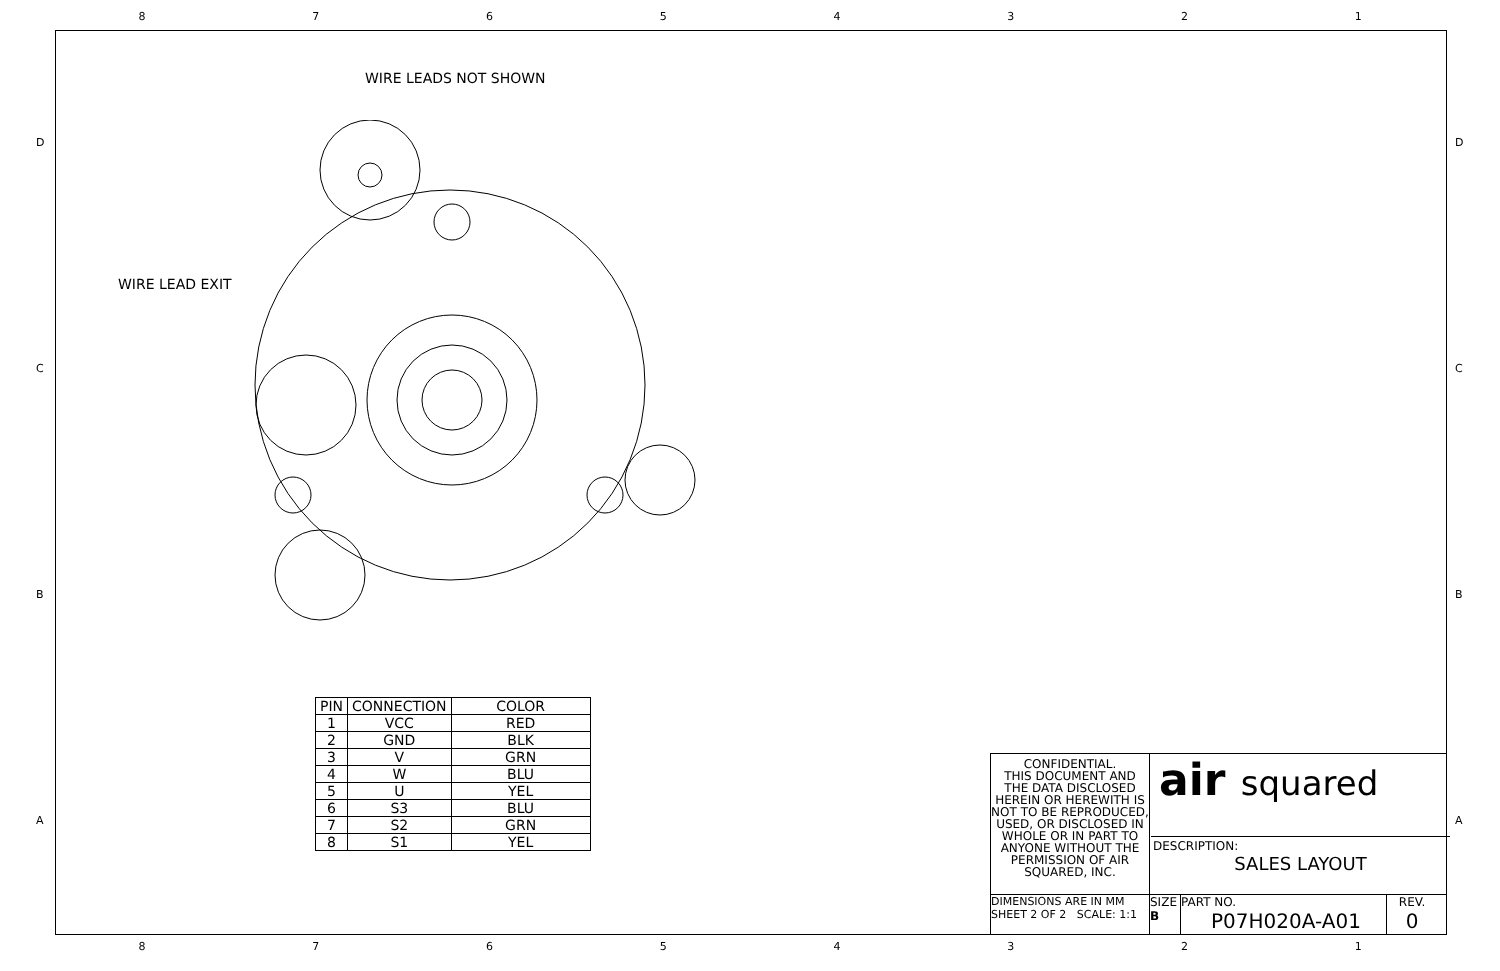87654321
DCBA DCBA
WIRE LEADS NOT SHOWN
WIRE LEAD EXIT
| PIN | CONNECTION | COLOR |
| --- | --- | --- |
| 1 | VCC | RED |
| 2 | GND | BLK |
| 3 | V | GRN |
| 4 | W | BLU |
| 5 | U | YEL |
| 6 | S3 | BLU |
| 7 | S2 | GRN |
| 8 | S1 | YEL |
CONFIDENTIAL.
THIS DOCUMENT AND THE DATA DISCLOSED HEREIN OR HEREWITH IS NOT TO BE REPRODUCED, USED, OR DISCLOSED IN WHOLE OR IN PART TO ANYONE WITHOUT THE PERMISSION OF AIR SQUARED, INC.
air squared
DESCRIPTION:
SALES LAYOUT
DIMENSIONS ARE IN MM
SHEET 2 OF 2 SCALE: 1:1
SIZE
B
PART NO.
P07H020A-A01
REV.
0
87654321